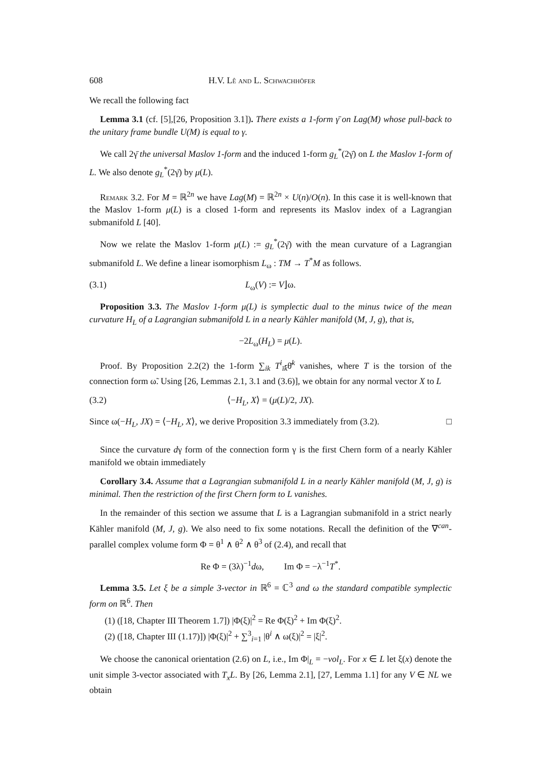608 H.V. Lê and L. Schwachhöfer
We recall the following fact
Lemma 3.1 (cf. [5],[26, Proposition 3.1]). There exists a 1-form γ̄ on Lag(M) whose pull-back to the unitary frame bundle U(M) is equal to γ.
We call 2γ̄ the universal Maslov 1-form and the induced 1-form g<sub>L</sub><sup>*</sup>(2γ̄) on L the Maslov 1-form of L. We also denote g<sub>L</sub><sup>*</sup>(2γ̄) by μ(L).
Remark 3.2. For M = ℝ<sup>2n</sup> we have Lag(M) = ℝ<sup>2n</sup> × U(n)/O(n). In this case it is well-known that the Maslov 1-form μ(L) is a closed 1-form and represents its Maslov index of a Lagrangian submanifold L [40].
Now we relate the Maslov 1-form μ(L) := g<sub>L</sub><sup>*</sup>(2γ̄) with the mean curvature of a Lagrangian submanifold L. We define a linear isomorphism L<sub>ω</sub> : TM → T<sup>*</sup>M as follows.
(3.1) L<sub>ω</sub>(V) := V⌋ω.
Proposition 3.3. The Maslov 1-form μ(L) is symplectic dual to the minus twice of the mean curvature H<sub>L</sub> of a Lagrangian submanifold L in a nearly Kähler manifold (M, J, g), that is,
−2L<sub>ω</sub>(H<sub>L</sub>) = μ(L).
Proof. By Proposition 2.2(2) the 1-form ∑<sub>ik</sub> T<sup>i</sup><sub>īk̄</sub>θ̄<sup>k</sup> vanishes, where T is the torsion of the connection form ω̃. Using [26, Lemmas 2.1, 3.1 and (3.6)], we obtain for any normal vector X to L
(3.2) ⟨−H<sub>L</sub>, X⟩ = (μ(L)/2, JX).
Since ω(−H<sub>L</sub>, JX) = ⟨−H<sub>L</sub>, X⟩, we derive Proposition 3.3 immediately from (3.2). □
Since the curvature dγ form of the connection form γ is the first Chern form of a nearly Kähler manifold we obtain immediately
Corollary 3.4. Assume that a Lagrangian submanifold L in a nearly Kähler manifold (M, J, g) is minimal. Then the restriction of the first Chern form to L vanishes.
In the remainder of this section we assume that L is a Lagrangian submanifold in a strict nearly Kähler manifold (M, J, g). We also need to fix some notations. Recall the definition of the ∇<sup>can</sup>-parallel complex volume form Φ = θ<sup>1</sup> ∧ θ<sup>2</sup> ∧ θ<sup>3</sup> of (2.4), and recall that
Re Φ = (3λ)<sup>−1</sup>dω, Im Φ = −λ<sup>−1</sup>T<sup>*</sup>.
Lemma 3.5. Let ξ be a simple 3-vector in ℝ<sup>6</sup> = ℂ<sup>3</sup> and ω the standard compatible symplectic form on ℝ<sup>6</sup>. Then
(1) ([18, Chapter III Theorem 1.7]) |Φ(ξ)|<sup>2</sup> = Re Φ(ξ)<sup>2</sup> + Im Φ(ξ)<sup>2</sup>.
(2) ([18, Chapter III (1.17)]) |Φ(ξ)|<sup>2</sup> + ∑<sup>3</sup><sub>i=1</sub> |θ<sup>i</sup> ∧ ω(ξ)|<sup>2</sup> = |ξ|<sup>2</sup>.
We choose the canonical orientation (2.6) on L, i.e., Im Φ|<sub>L</sub> = −vol<sub>L</sub>. For x ∈ L let ξ(x) denote the unit simple 3-vector associated with T<sub>x</sub>L. By [26, Lemma 2.1], [27, Lemma 1.1] for any V ∈ NL we obtain